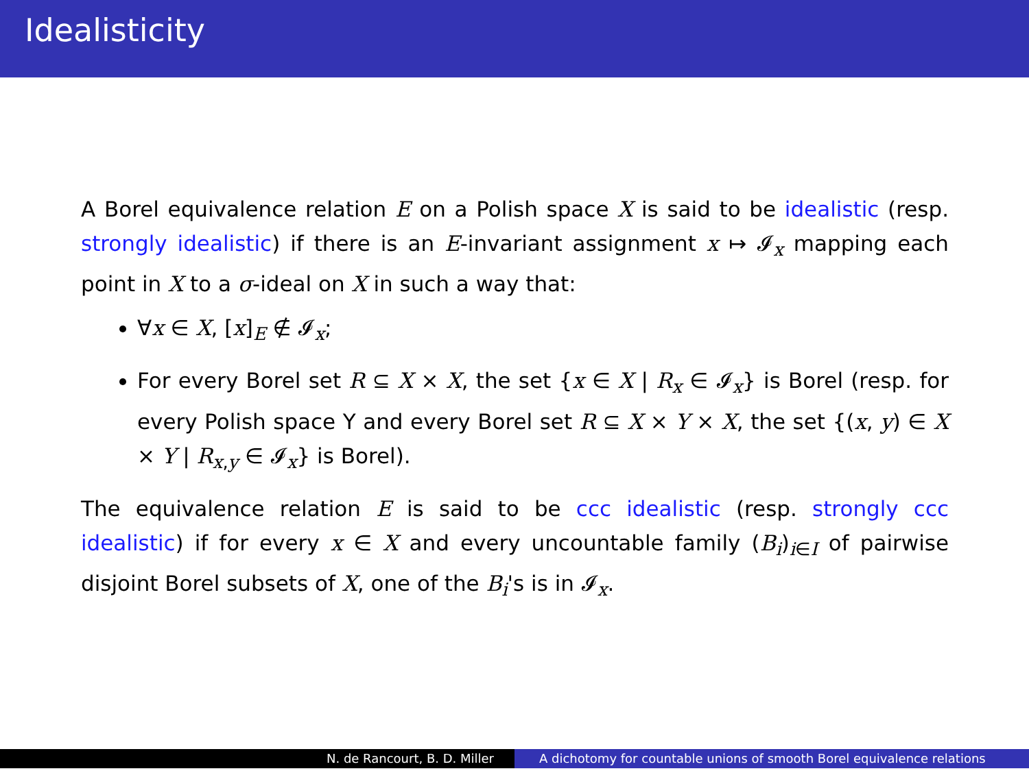Idealisticity
A Borel equivalence relation E on a Polish space X is said to be idealistic (resp. strongly idealistic) if there is an E-invariant assignment x ↦ 𝓘<sub>x</sub> mapping each point in X to a σ-ideal on X in such a way that:
∀x ∈ X, [x]<sub>E</sub> ∉ 𝓘<sub>x</sub>;
For every Borel set R ⊆ X × X, the set {x ∈ X | R<sub>x</sub> ∈ 𝓘<sub>x</sub>} is Borel (resp. for every Polish space Y and every Borel set R ⊆ X × Y × X, the set {(x, y) ∈ X × Y | R<sub>x,y</sub> ∈ 𝓘<sub>x</sub>} is Borel).
The equivalence relation E is said to be ccc idealistic (resp. strongly ccc idealistic) if for every x ∈ X and every uncountable family (B<sub>i</sub>)<sub>i∈I</sub> of pairwise disjoint Borel subsets of X, one of the B<sub>i</sub>'s is in 𝓘<sub>x</sub>.
N. de Rancourt, B. D. Miller A dichotomy for countable unions of smooth Borel equivalence relations